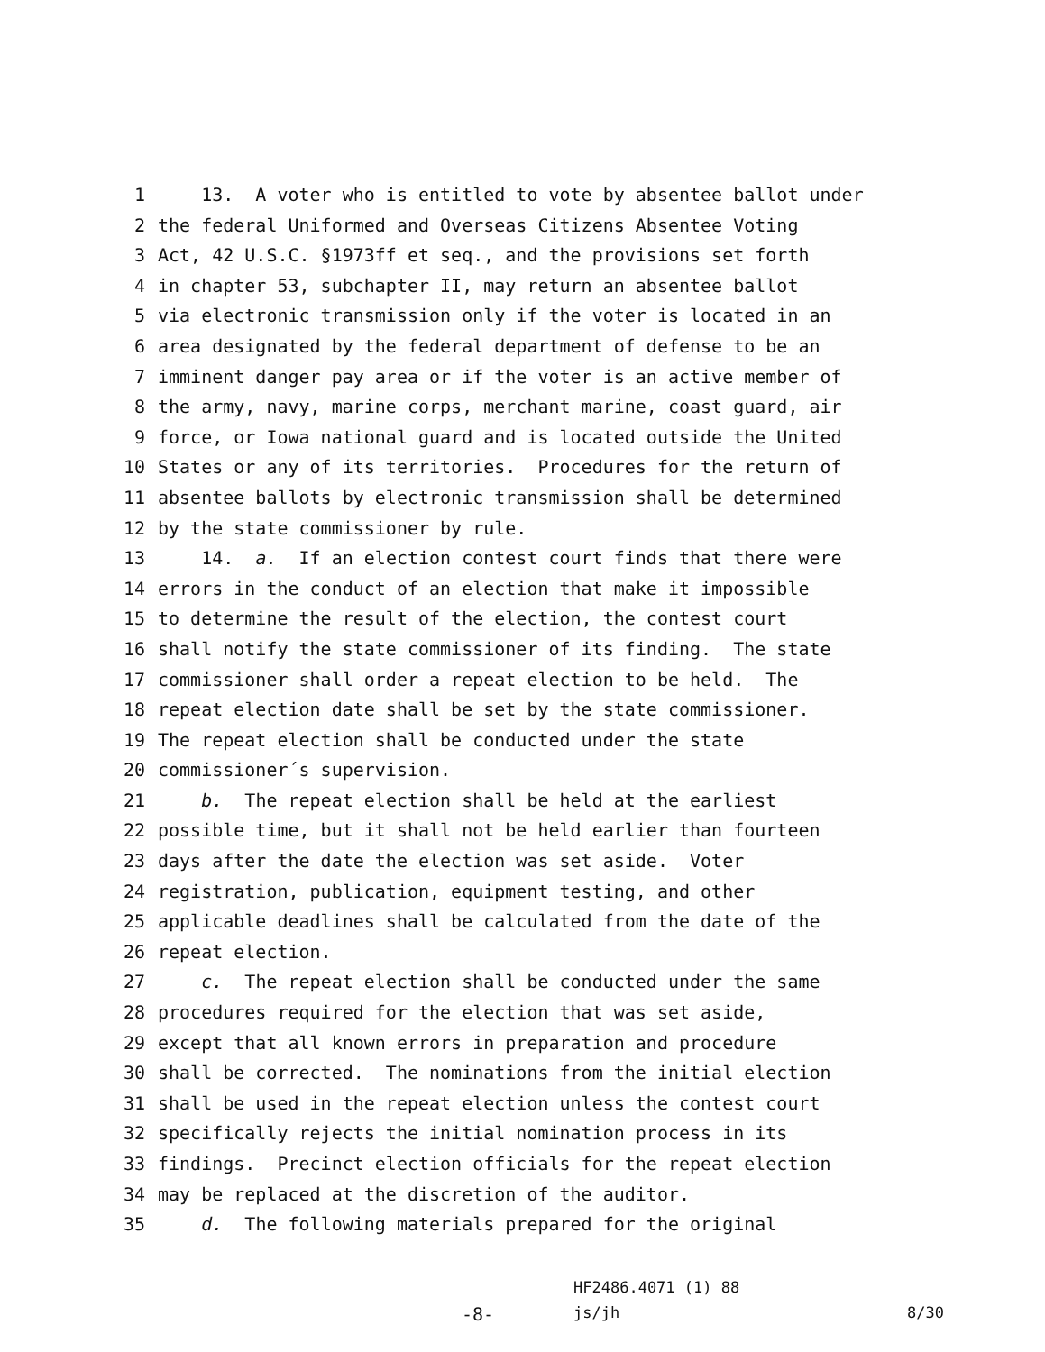1 13. A voter who is entitled to vote by absentee ballot under
2 the federal Uniformed and Overseas Citizens Absentee Voting
3 Act, 42 U.S.C. §1973ff et seq., and the provisions set forth
4 in chapter 53, subchapter II, may return an absentee ballot
5 via electronic transmission only if the voter is located in an
6 area designated by the federal department of defense to be an
7 imminent danger pay area or if the voter is an active member of
8 the army, navy, marine corps, merchant marine, coast guard, air
9 force, or Iowa national guard and is located outside the United
10 States or any of its territories. Procedures for the return of
11 absentee ballots by electronic transmission shall be determined
12 by the state commissioner by rule.
13 14. a. If an election contest court finds that there were
14 errors in the conduct of an election that make it impossible
15 to determine the result of the election, the contest court
16 shall notify the state commissioner of its finding. The state
17 commissioner shall order a repeat election to be held. The
18 repeat election date shall be set by the state commissioner.
19 The repeat election shall be conducted under the state
20 commissioner´s supervision.
21 b. The repeat election shall be held at the earliest
22 possible time, but it shall not be held earlier than fourteen
23 days after the date the election was set aside. Voter
24 registration, publication, equipment testing, and other
25 applicable deadlines shall be calculated from the date of the
26 repeat election.
27 c. The repeat election shall be conducted under the same
28 procedures required for the election that was set aside,
29 except that all known errors in preparation and procedure
30 shall be corrected. The nominations from the initial election
31 shall be used in the repeat election unless the contest court
32 specifically rejects the initial nomination process in its
33 findings. Precinct election officials for the repeat election
34 may be replaced at the discretion of the auditor.
35 d. The following materials prepared for the original
HF2486.4071 (1) 88
-8- js/jh 8/30